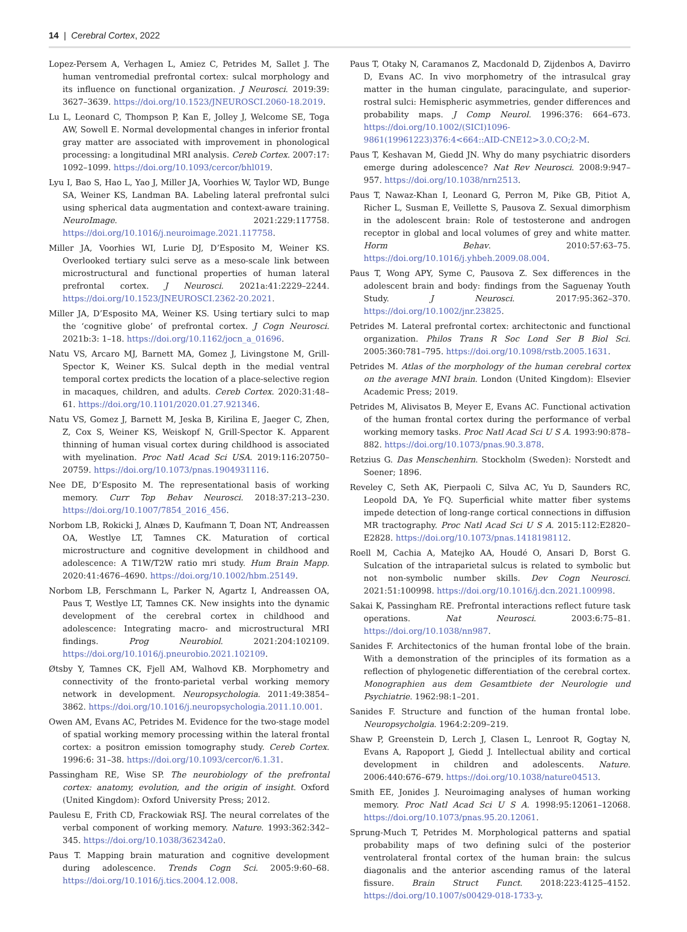14 | Cerebral Cortex, 2022
Lopez-Persem A, Verhagen L, Amiez C, Petrides M, Sallet J. The human ventromedial prefrontal cortex: sulcal morphology and its influence on functional organization. J Neurosci. 2019:39: 3627–3639. https://doi.org/10.1523/JNEUROSCI.2060-18.2019.
Lu L, Leonard C, Thompson P, Kan E, Jolley J, Welcome SE, Toga AW, Sowell E. Normal developmental changes in inferior frontal gray matter are associated with improvement in phonological processing: a longitudinal MRI analysis. Cereb Cortex. 2007:17: 1092–1099. https://doi.org/10.1093/cercor/bhl019.
Lyu I, Bao S, Hao L, Yao J, Miller JA, Voorhies W, Taylor WD, Bunge SA, Weiner KS, Landman BA. Labeling lateral prefrontal sulci using spherical data augmentation and context-aware training. NeuroImage. 2021:229:117758. https://doi.org/10.1016/j.neuroimage.2021.117758.
Miller JA, Voorhies WI, Lurie DJ, D’Esposito M, Weiner KS. Overlooked tertiary sulci serve as a meso-scale link between microstructural and functional properties of human lateral prefrontal cortex. J Neurosci. 2021a:41:2229–2244. https://doi.org/10.1523/JNEUROSCI.2362-20.2021.
Miller JA, D’Esposito MA, Weiner KS. Using tertiary sulci to map the ‘cognitive globe’ of prefrontal cortex. J Cogn Neurosci. 2021b:3: 1–18. https://doi.org/10.1162/jocn_a_01696.
Natu VS, Arcaro MJ, Barnett MA, Gomez J, Livingstone M, Grill-Spector K, Weiner KS. Sulcal depth in the medial ventral temporal cortex predicts the location of a place-selective region in macaques, children, and adults. Cereb Cortex. 2020:31:48–61. https://doi.org/10.1101/2020.01.27.921346.
Natu VS, Gomez J, Barnett M, Jeska B, Kirilina E, Jaeger C, Zhen, Z, Cox S, Weiner KS, Weiskopf N, Grill-Spector K. Apparent thinning of human visual cortex during childhood is associated with myelination. Proc Natl Acad Sci USA. 2019:116:20750–20759. https://doi.org/10.1073/pnas.1904931116.
Nee DE, D’Esposito M. The representational basis of working memory. Curr Top Behav Neurosci. 2018:37:213–230. https://doi.org/10.1007/7854_2016_456.
Norbom LB, Rokicki J, Alnæs D, Kaufmann T, Doan NT, Andreassen OA, Westlye LT, Tamnes CK. Maturation of cortical microstructure and cognitive development in childhood and adolescence: A T1W/T2W ratio mri study. Hum Brain Mapp. 2020:41:4676–4690. https://doi.org/10.1002/hbm.25149.
Norbom LB, Ferschmann L, Parker N, Agartz I, Andreassen OA, Paus T, Westlye LT, Tamnes CK. New insights into the dynamic development of the cerebral cortex in childhood and adolescence: Integrating macro- and microstructural MRI findings. Prog Neurobiol. 2021:204:102109. https://doi.org/10.1016/j.pneurobio.2021.102109.
Øtsby Y, Tamnes CK, Fjell AM, Walhovd KB. Morphometry and connectivity of the fronto-parietal verbal working memory network in development. Neuropsychologia. 2011:49:3854–3862. https://doi.org/10.1016/j.neuropsychologia.2011.10.001.
Owen AM, Evans AC, Petrides M. Evidence for the two-stage model of spatial working memory processing within the lateral frontal cortex: a positron emission tomography study. Cereb Cortex. 1996:6: 31–38. https://doi.org/10.1093/cercor/6.1.31.
Passingham RE, Wise SP. The neurobiology of the prefrontal cortex: anatomy, evolution, and the origin of insight. Oxford (United Kingdom): Oxford University Press; 2012.
Paulesu E, Frith CD, Frackowiak RSJ. The neural correlates of the verbal component of working memory. Nature. 1993:362:342–345. https://doi.org/10.1038/362342a0.
Paus T. Mapping brain maturation and cognitive development during adolescence. Trends Cogn Sci. 2005:9:60–68. https://doi.org/10.1016/j.tics.2004.12.008.
Paus T, Otaky N, Caramanos Z, Macdonald D, Zijdenbos A, Davirro D, Evans AC. In vivo morphometry of the intrasulcal gray matter in the human cingulate, paracingulate, and superior-rostral sulci: Hemispheric asymmetries, gender differences and probability maps. J Comp Neurol. 1996:376: 664–673. https://doi.org/10.1002/(SICI)1096-9861(19961223)376:4<664::AID-CNE12>3.0.CO;2-M.
Paus T, Keshavan M, Giedd JN. Why do many psychiatric disorders emerge during adolescence? Nat Rev Neurosci. 2008:9:947–957. https://doi.org/10.1038/nrn2513.
Paus T, Nawaz-Khan I, Leonard G, Perron M, Pike GB, Pitiot A, Richer L, Susman E, Veillette S, Pausova Z. Sexual dimorphism in the adolescent brain: Role of testosterone and androgen receptor in global and local volumes of grey and white matter. Horm Behav. 2010:57:63–75. https://doi.org/10.1016/j.yhbeh.2009.08.004.
Paus T, Wong APY, Syme C, Pausova Z. Sex differences in the adolescent brain and body: findings from the Saguenay Youth Study. J Neurosci. 2017:95:362–370. https://doi.org/10.1002/jnr.23825.
Petrides M. Lateral prefrontal cortex: architectonic and functional organization. Philos Trans R Soc Lond Ser B Biol Sci. 2005:360:781–795. https://doi.org/10.1098/rstb.2005.1631.
Petrides M. Atlas of the morphology of the human cerebral cortex on the average MNI brain. London (United Kingdom): Elsevier Academic Press; 2019.
Petrides M, Alivisatos B, Meyer E, Evans AC. Functional activation of the human frontal cortex during the performance of verbal working memory tasks. Proc Natl Acad Sci U S A. 1993:90:878–882. https://doi.org/10.1073/pnas.90.3.878.
Retzius G. Das Menschenhirn. Stockholm (Sweden): Norstedt and Soener; 1896.
Reveley C, Seth AK, Pierpaoli C, Silva AC, Yu D, Saunders RC, Leopold DA, Ye FQ. Superficial white matter fiber systems impede detection of long-range cortical connections in diffusion MR tractography. Proc Natl Acad Sci U S A. 2015:112:E2820–E2828. https://doi.org/10.1073/pnas.1418198112.
Roell M, Cachia A, Matejko AA, Houdé O, Ansari D, Borst G. Sulcation of the intraparietal sulcus is related to symbolic but not non-symbolic number skills. Dev Cogn Neurosci. 2021:51:100998. https://doi.org/10.1016/j.dcn.2021.100998.
Sakai K, Passingham RE. Prefrontal interactions reflect future task operations. Nat Neurosci. 2003:6:75–81. https://doi.org/10.1038/nn987.
Sanides F. Architectonics of the human frontal lobe of the brain. With a demonstration of the principles of its formation as a reflection of phylogenetic differentiation of the cerebral cortex. Monographien aus dem Gesamtbiete der Neurologie und Psychiatrie. 1962:98:1–201.
Sanides F. Structure and function of the human frontal lobe. Neuropsycholgia. 1964:2:209–219.
Shaw P, Greenstein D, Lerch J, Clasen L, Lenroot R, Gogtay N, Evans A, Rapoport J, Giedd J. Intellectual ability and cortical development in children and adolescents. Nature. 2006:440:676–679. https://doi.org/10.1038/nature04513.
Smith EE, Jonides J. Neuroimaging analyses of human working memory. Proc Natl Acad Sci U S A. 1998:95:12061–12068. https://doi.org/10.1073/pnas.95.20.12061.
Sprung-Much T, Petrides M. Morphological patterns and spatial probability maps of two defining sulci of the posterior ventrolateral frontal cortex of the human brain: the sulcus diagonalis and the anterior ascending ramus of the lateral fissure. Brain Struct Funct. 2018:223:4125–4152. https://doi.org/10.1007/s00429-018-1733-y.